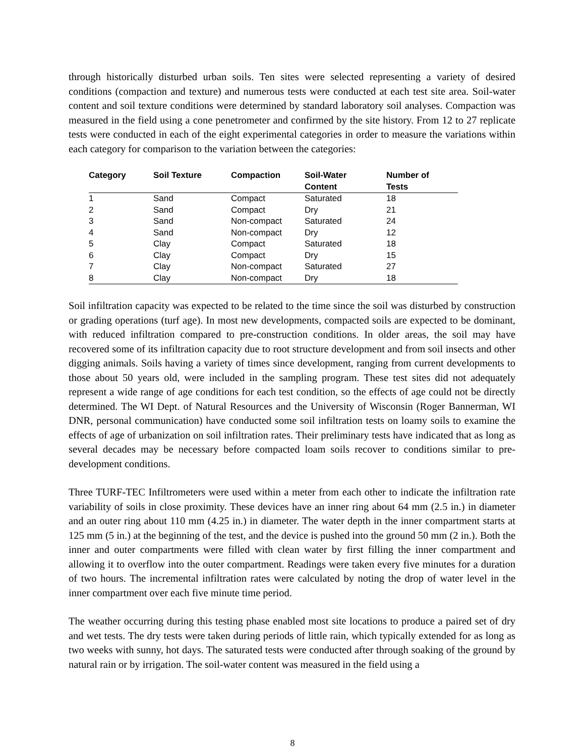through historically disturbed urban soils. Ten sites were selected representing a variety of desired conditions (compaction and texture) and numerous tests were conducted at each test site area. Soil-water content and soil texture conditions were determined by standard laboratory soil analyses. Compaction was measured in the field using a cone penetrometer and confirmed by the site history. From 12 to 27 replicate tests were conducted in each of the eight experimental categories in order to measure the variations within each category for comparison to the variation between the categories:
| Category | Soil Texture | Compaction | Soil-Water Content | Number of Tests |
| --- | --- | --- | --- | --- |
| 1 | Sand | Compact | Saturated | 18 |
| 2 | Sand | Compact | Dry | 21 |
| 3 | Sand | Non-compact | Saturated | 24 |
| 4 | Sand | Non-compact | Dry | 12 |
| 5 | Clay | Compact | Saturated | 18 |
| 6 | Clay | Compact | Dry | 15 |
| 7 | Clay | Non-compact | Saturated | 27 |
| 8 | Clay | Non-compact | Dry | 18 |
Soil infiltration capacity was expected to be related to the time since the soil was disturbed by construction or grading operations (turf age). In most new developments, compacted soils are expected to be dominant, with reduced infiltration compared to pre-construction conditions. In older areas, the soil may have recovered some of its infiltration capacity due to root structure development and from soil insects and other digging animals. Soils having a variety of times since development, ranging from current developments to those about 50 years old, were included in the sampling program. These test sites did not adequately represent a wide range of age conditions for each test condition, so the effects of age could not be directly determined. The WI Dept. of Natural Resources and the University of Wisconsin (Roger Bannerman, WI DNR, personal communication) have conducted some soil infiltration tests on loamy soils to examine the effects of age of urbanization on soil infiltration rates. Their preliminary tests have indicated that as long as several decades may be necessary before compacted loam soils recover to conditions similar to pre-development conditions.
Three TURF-TEC Infiltrometers were used within a meter from each other to indicate the infiltration rate variability of soils in close proximity. These devices have an inner ring about 64 mm (2.5 in.) in diameter and an outer ring about 110 mm (4.25 in.) in diameter. The water depth in the inner compartment starts at 125 mm (5 in.) at the beginning of the test, and the device is pushed into the ground 50 mm (2 in.). Both the inner and outer compartments were filled with clean water by first filling the inner compartment and allowing it to overflow into the outer compartment. Readings were taken every five minutes for a duration of two hours. The incremental infiltration rates were calculated by noting the drop of water level in the inner compartment over each five minute time period.
The weather occurring during this testing phase enabled most site locations to produce a paired set of dry and wet tests. The dry tests were taken during periods of little rain, which typically extended for as long as two weeks with sunny, hot days. The saturated tests were conducted after through soaking of the ground by natural rain or by irrigation. The soil-water content was measured in the field using a
8